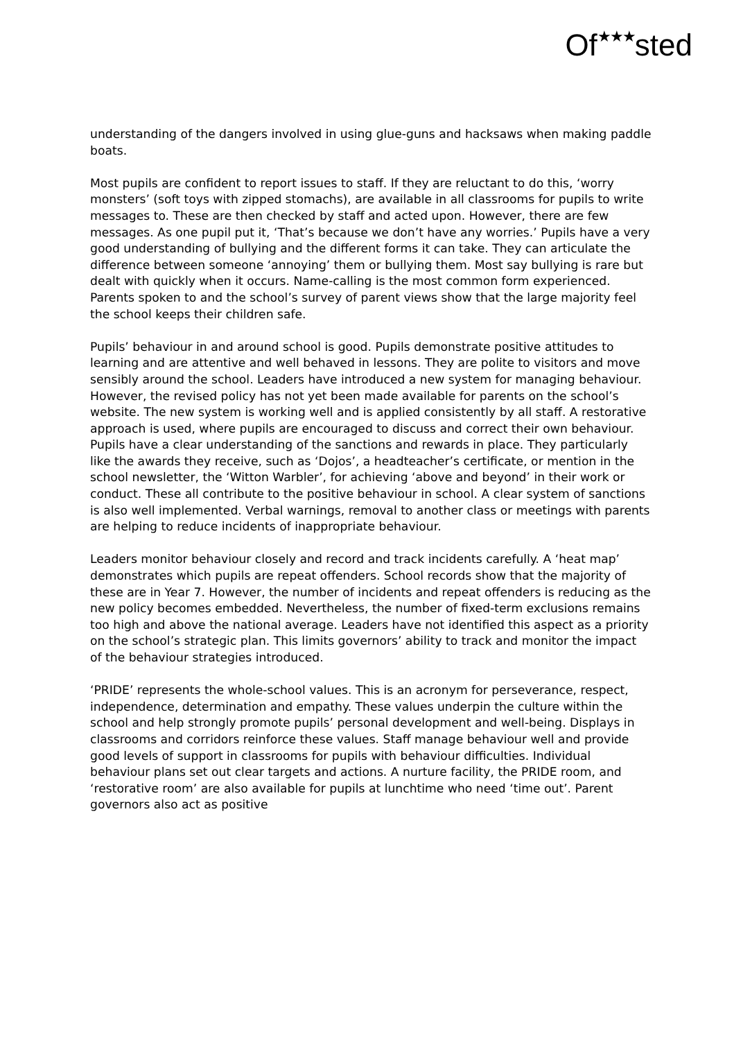Of★★★sted
understanding of the dangers involved in using glue-guns and hacksaws when making paddle boats.
Most pupils are confident to report issues to staff. If they are reluctant to do this, ‘worry monsters’ (soft toys with zipped stomachs), are available in all classrooms for pupils to write messages to. These are then checked by staff and acted upon. However, there are few messages. As one pupil put it, ‘That’s because we don’t have any worries.’ Pupils have a very good understanding of bullying and the different forms it can take. They can articulate the difference between someone ‘annoying’ them or bullying them. Most say bullying is rare but dealt with quickly when it occurs. Name-calling is the most common form experienced. Parents spoken to and the school’s survey of parent views show that the large majority feel the school keeps their children safe.
Pupils’ behaviour in and around school is good. Pupils demonstrate positive attitudes to learning and are attentive and well behaved in lessons. They are polite to visitors and move sensibly around the school. Leaders have introduced a new system for managing behaviour. However, the revised policy has not yet been made available for parents on the school’s website. The new system is working well and is applied consistently by all staff. A restorative approach is used, where pupils are encouraged to discuss and correct their own behaviour. Pupils have a clear understanding of the sanctions and rewards in place. They particularly like the awards they receive, such as ‘Dojos’, a headteacher’s certificate, or mention in the school newsletter, the ‘Witton Warbler’, for achieving ‘above and beyond’ in their work or conduct. These all contribute to the positive behaviour in school. A clear system of sanctions is also well implemented. Verbal warnings, removal to another class or meetings with parents are helping to reduce incidents of inappropriate behaviour.
Leaders monitor behaviour closely and record and track incidents carefully. A ‘heat map’ demonstrates which pupils are repeat offenders. School records show that the majority of these are in Year 7. However, the number of incidents and repeat offenders is reducing as the new policy becomes embedded. Nevertheless, the number of fixed-term exclusions remains too high and above the national average. Leaders have not identified this aspect as a priority on the school’s strategic plan. This limits governors’ ability to track and monitor the impact of the behaviour strategies introduced.
‘PRIDE’ represents the whole-school values. This is an acronym for perseverance, respect, independence, determination and empathy. These values underpin the culture within the school and help strongly promote pupils’ personal development and well-being. Displays in classrooms and corridors reinforce these values. Staff manage behaviour well and provide good levels of support in classrooms for pupils with behaviour difficulties. Individual behaviour plans set out clear targets and actions. A nurture facility, the PRIDE room, and ‘restorative room’ are also available for pupils at lunchtime who need ‘time out’. Parent governors also act as positive